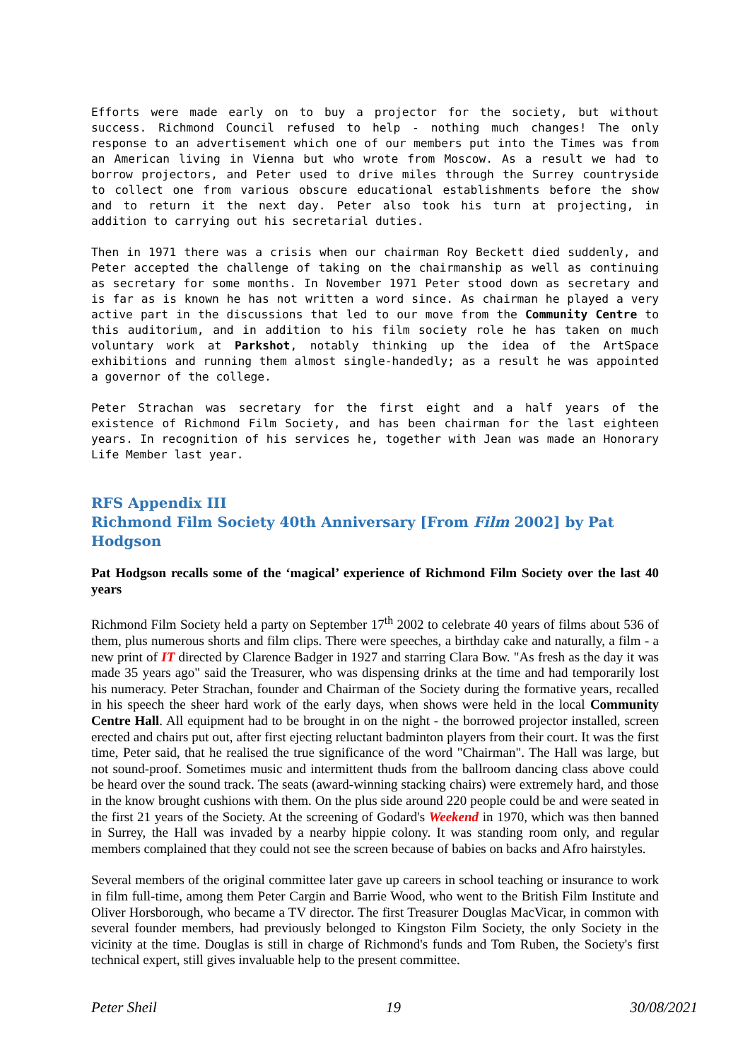Efforts were made early on to buy a projector for the society, but without success. Richmond Council refused to help - nothing much changes! The only response to an advertisement which one of our members put into the Times was from an American living in Vienna but who wrote from Moscow. As a result we had to borrow projectors, and Peter used to drive miles through the Surrey countryside to collect one from various obscure educational establishments before the show and to return it the next day. Peter also took his turn at projecting, in addition to carrying out his secretarial duties.
Then in 1971 there was a crisis when our chairman Roy Beckett died suddenly, and Peter accepted the challenge of taking on the chairmanship as well as continuing as secretary for some months. In November 1971 Peter stood down as secretary and is far as is known he has not written a word since. As chairman he played a very active part in the discussions that led to our move from the Community Centre to this auditorium, and in addition to his film society role he has taken on much voluntary work at Parkshot, notably thinking up the idea of the ArtSpace exhibitions and running them almost single-handedly; as a result he was appointed a governor of the college.
Peter Strachan was secretary for the first eight and a half years of the existence of Richmond Film Society, and has been chairman for the last eighteen years. In recognition of his services he, together with Jean was made an Honorary Life Member last year.
RFS Appendix III
Richmond Film Society 40th Anniversary [From Film 2002] by Pat Hodgson
Pat Hodgson recalls some of the ‘magical’ experience of Richmond Film Society over the last 40 years
Richmond Film Society held a party on September 17<sup>th</sup> 2002 to celebrate 40 years of films about 536 of them, plus numerous shorts and film clips. There were speeches, a birthday cake and naturally, a film - a new print of IT directed by Clarence Badger in 1927 and starring Clara Bow. "As fresh as the day it was made 35 years ago" said the Treasurer, who was dispensing drinks at the time and had temporarily lost his numeracy. Peter Strachan, founder and Chairman of the Society during the formative years, recalled in his speech the sheer hard work of the early days, when shows were held in the local Community Centre Hall. All equipment had to be brought in on the night - the borrowed projector installed, screen erected and chairs put out, after first ejecting reluctant badminton players from their court. It was the first time, Peter said, that he realised the true significance of the word "Chairman". The Hall was large, but not sound-proof. Sometimes music and intermittent thuds from the ballroom dancing class above could be heard over the sound track. The seats (award-winning stacking chairs) were extremely hard, and those in the know brought cushions with them. On the plus side around 220 people could be and were seated in the first 21 years of the Society. At the screening of Godard's Weekend in 1970, which was then banned in Surrey, the Hall was invaded by a nearby hippie colony. It was standing room only, and regular members complained that they could not see the screen because of babies on backs and Afro hairstyles.
Several members of the original committee later gave up careers in school teaching or insurance to work in film full-time, among them Peter Cargin and Barrie Wood, who went to the British Film Institute and Oliver Horsborough, who became a TV director. The first Treasurer Douglas MacVicar, in common with several founder members, had previously belonged to Kingston Film Society, the only Society in the vicinity at the time. Douglas is still in charge of Richmond's funds and Tom Ruben, the Society's first technical expert, still gives invaluable help to the present committee.
Peter Sheil 19 30/08/2021